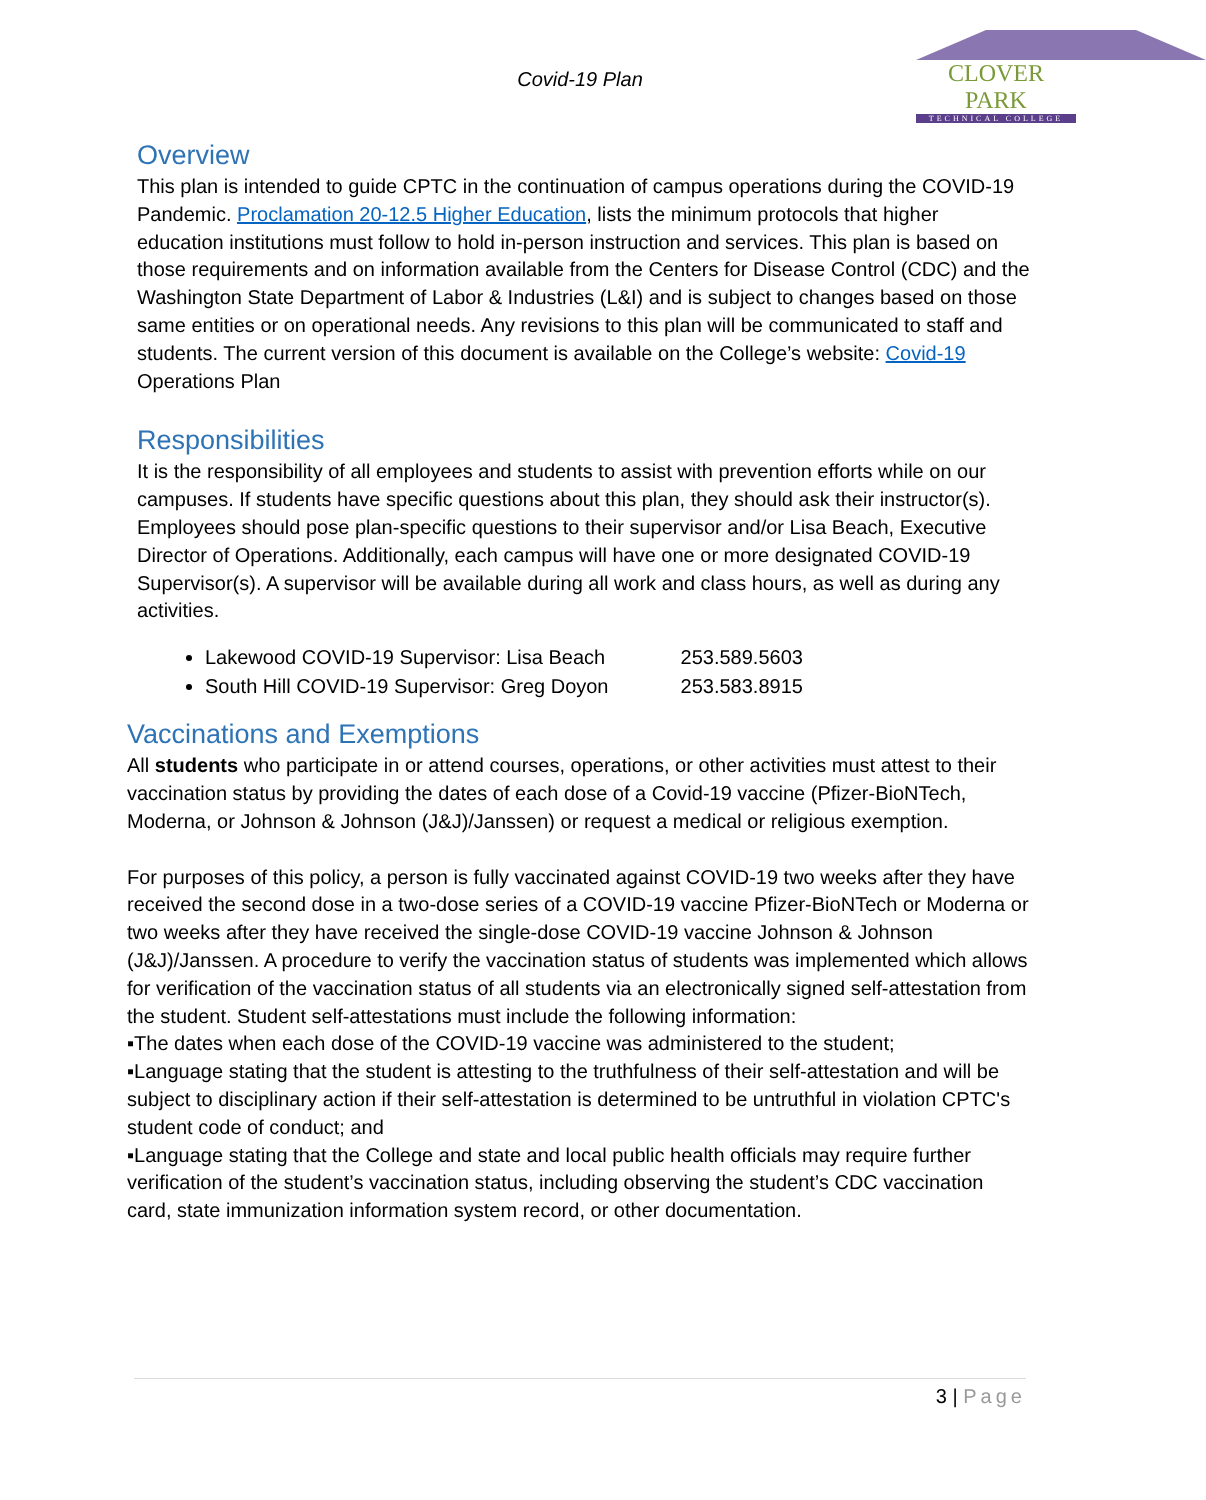Covid-19 Plan
CLOVER PARK
TECHNICAL COLLEGE
Overview
This plan is intended to guide CPTC in the continuation of campus operations during the COVID-19 Pandemic. Proclamation 20-12.5 Higher Education, lists the minimum protocols that higher education institutions must follow to hold in-person instruction and services. This plan is based on those requirements and on information available from the Centers for Disease Control (CDC) and the Washington State Department of Labor & Industries (L&I) and is subject to changes based on those same entities or on operational needs. Any revisions to this plan will be communicated to staff and students. The current version of this document is available on the College’s website: Covid-19 Operations Plan
Responsibilities
It is the responsibility of all employees and students to assist with prevention efforts while on our campuses. If students have specific questions about this plan, they should ask their instructor(s). Employees should pose plan-specific questions to their supervisor and/or Lisa Beach, Executive Director of Operations. Additionally, each campus will have one or more designated COVID-19 Supervisor(s). A supervisor will be available during all work and class hours, as well as during any activities.
Lakewood COVID-19 Supervisor: Lisa Beach 253.589.5603
South Hill COVID-19 Supervisor: Greg Doyon 253.583.8915
Vaccinations and Exemptions
All students who participate in or attend courses, operations, or other activities must attest to their vaccination status by providing the dates of each dose of a Covid-19 vaccine (Pfizer-BioNTech, Moderna, or Johnson & Johnson (J&J)/Janssen) or request a medical or religious exemption.
For purposes of this policy, a person is fully vaccinated against COVID-19 two weeks after they have received the second dose in a two-dose series of a COVID-19 vaccine Pfizer-BioNTech or Moderna or two weeks after they have received the single-dose COVID-19 vaccine Johnson & Johnson (J&J)/Janssen. A procedure to verify the vaccination status of students was implemented which allows for verification of the vaccination status of all students via an electronically signed self-attestation from the student. Student self-attestations must include the following information:
▪The dates when each dose of the COVID-19 vaccine was administered to the student;
▪Language stating that the student is attesting to the truthfulness of their self-attestation and will be subject to disciplinary action if their self-attestation is determined to be untruthful in violation CPTC's student code of conduct; and
▪Language stating that the College and state and local public health officials may require further verification of the student’s vaccination status, including observing the student’s CDC vaccination card, state immunization information system record, or other documentation.
3 | Page